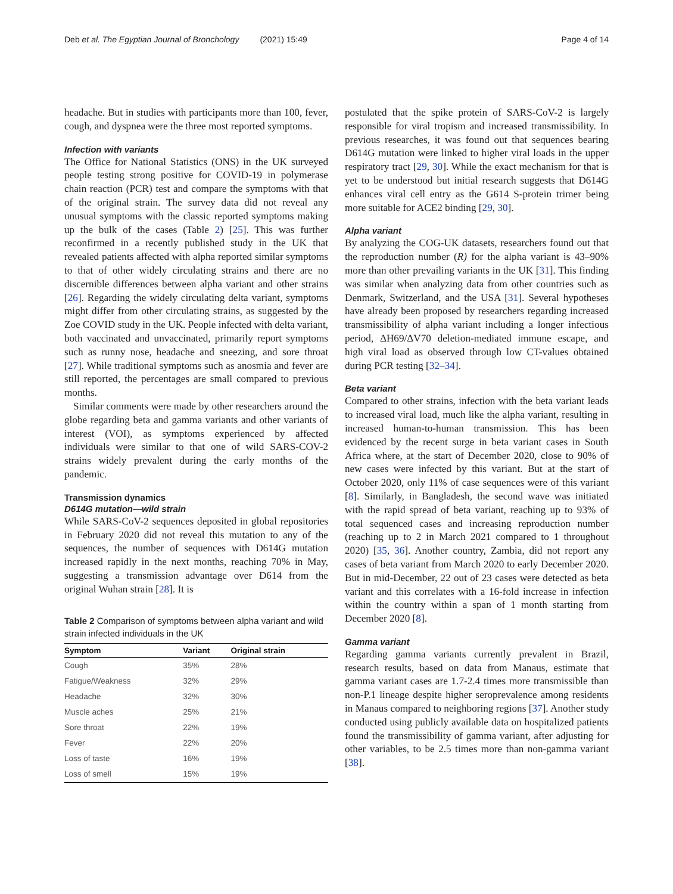Deb et al. The Egyptian Journal of Bronchology (2021) 15:49 Page 4 of 14
headache. But in studies with participants more than 100, fever, cough, and dyspnea were the three most reported symptoms.
Infection with variants
The Office for National Statistics (ONS) in the UK surveyed people testing strong positive for COVID-19 in polymerase chain reaction (PCR) test and compare the symptoms with that of the original strain. The survey data did not reveal any unusual symptoms with the classic reported symptoms making up the bulk of the cases (Table 2) [25]. This was further reconfirmed in a recently published study in the UK that revealed patients affected with alpha reported similar symptoms to that of other widely circulating strains and there are no discernible differences between alpha variant and other strains [26]. Regarding the widely circulating delta variant, symptoms might differ from other circulating strains, as suggested by the Zoe COVID study in the UK. People infected with delta variant, both vaccinated and unvaccinated, primarily report symptoms such as runny nose, headache and sneezing, and sore throat [27]. While traditional symptoms such as anosmia and fever are still reported, the percentages are small compared to previous months.
Similar comments were made by other researchers around the globe regarding beta and gamma variants and other variants of interest (VOI), as symptoms experienced by affected individuals were similar to that one of wild SARS-COV-2 strains widely prevalent during the early months of the pandemic.
Transmission dynamics
D614G mutation—wild strain
While SARS-CoV-2 sequences deposited in global repositories in February 2020 did not reveal this mutation to any of the sequences, the number of sequences with D614G mutation increased rapidly in the next months, reaching 70% in May, suggesting a transmission advantage over D614 from the original Wuhan strain [28]. It is
Table 2 Comparison of symptoms between alpha variant and wild strain infected individuals in the UK
| Symptom | Variant | Original strain |
| --- | --- | --- |
| Cough | 35% | 28% |
| Fatigue/Weakness | 32% | 29% |
| Headache | 32% | 30% |
| Muscle aches | 25% | 21% |
| Sore throat | 22% | 19% |
| Fever | 22% | 20% |
| Loss of taste | 16% | 19% |
| Loss of smell | 15% | 19% |
postulated that the spike protein of SARS-CoV-2 is largely responsible for viral tropism and increased transmissibility. In previous researches, it was found out that sequences bearing D614G mutation were linked to higher viral loads in the upper respiratory tract [29, 30]. While the exact mechanism for that is yet to be understood but initial research suggests that D614G enhances viral cell entry as the G614 S-protein trimer being more suitable for ACE2 binding [29, 30].
Alpha variant
By analyzing the COG-UK datasets, researchers found out that the reproduction number (R) for the alpha variant is 43–90% more than other prevailing variants in the UK [31]. This finding was similar when analyzing data from other countries such as Denmark, Switzerland, and the USA [31]. Several hypotheses have already been proposed by researchers regarding increased transmissibility of alpha variant including a longer infectious period, ΔH69/ΔV70 deletion-mediated immune escape, and high viral load as observed through low CT-values obtained during PCR testing [32–34].
Beta variant
Compared to other strains, infection with the beta variant leads to increased viral load, much like the alpha variant, resulting in increased human-to-human transmission. This has been evidenced by the recent surge in beta variant cases in South Africa where, at the start of December 2020, close to 90% of new cases were infected by this variant. But at the start of October 2020, only 11% of case sequences were of this variant [8]. Similarly, in Bangladesh, the second wave was initiated with the rapid spread of beta variant, reaching up to 93% of total sequenced cases and increasing reproduction number (reaching up to 2 in March 2021 compared to 1 throughout 2020) [35, 36]. Another country, Zambia, did not report any cases of beta variant from March 2020 to early December 2020. But in mid-December, 22 out of 23 cases were detected as beta variant and this correlates with a 16-fold increase in infection within the country within a span of 1 month starting from December 2020 [8].
Gamma variant
Regarding gamma variants currently prevalent in Brazil, research results, based on data from Manaus, estimate that gamma variant cases are 1.7-2.4 times more transmissible than non-P.1 lineage despite higher seroprevalence among residents in Manaus compared to neighboring regions [37]. Another study conducted using publicly available data on hospitalized patients found the transmissibility of gamma variant, after adjusting for other variables, to be 2.5 times more than non-gamma variant [38].